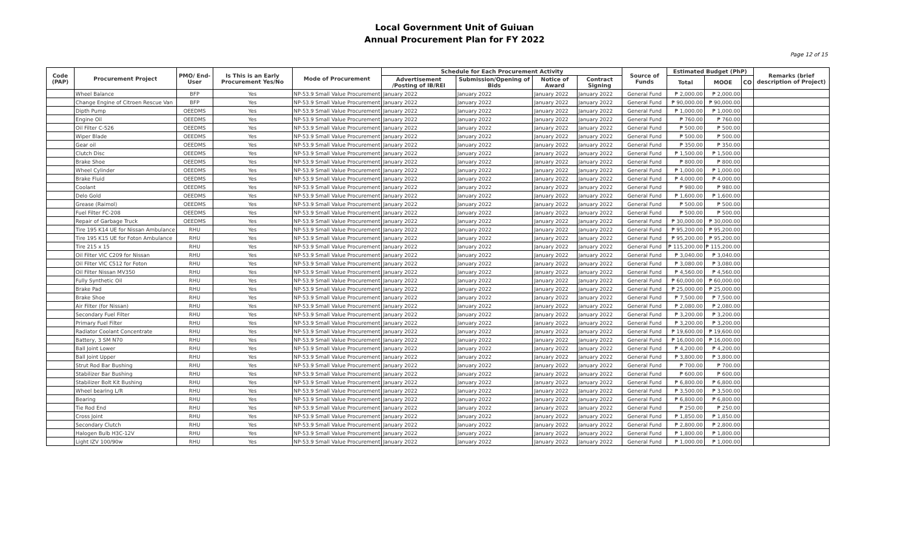Local Government Unit of Guiuan
Annual Procurement Plan for FY 2022
Page 12 of 15
| Code (PAP) | Procurement Project | PMO/ End-User | Is This is an Early Procurement Yes/No | Mode of Procurement | Schedule for Each Procurement Activity | | | | Source of Funds | Estimated Budget (PhP) | | | Remarks (brief description of Project) |
| --- | --- | --- | --- | --- | --- | --- | --- | --- | --- | --- | --- | --- | --- |
| | | | | | Advertisement /Posting of IB/REI | Submission/Opening of Bids | Notice of Award | Contract Signing | | Total | MOOE | CO | |
| | Wheel Balance | BFP | Yes | NP-53.9 Small Value Procurement | January 2022 | January 2022 | January 2022 | January 2022 | General Fund | ₱ 2,000.00 | ₱ 2,000.00 | | |
| | Change Engine of Citroen Rescue Van | BFP | Yes | NP-53.9 Small Value Procurement | January 2022 | January 2022 | January 2022 | January 2022 | General Fund | ₱ 90,000.00 | ₱ 90,000.00 | | |
| | Dipth Pump | OEEDMS | Yes | NP-53.9 Small Value Procurement | January 2022 | January 2022 | January 2022 | January 2022 | General Fund | ₱ 1,000.00 | ₱ 1,000.00 | | |
| | Engine Oil | OEEDMS | Yes | NP-53.9 Small Value Procurement | January 2022 | January 2022 | January 2022 | January 2022 | General Fund | ₱ 760.00 | ₱ 760.00 | | |
| | Oil Filter C-526 | OEEDMS | Yes | NP-53.9 Small Value Procurement | January 2022 | January 2022 | January 2022 | January 2022 | General Fund | ₱ 500.00 | ₱ 500.00 | | |
| | Wiper Blade | OEEDMS | Yes | NP-53.9 Small Value Procurement | January 2022 | January 2022 | January 2022 | January 2022 | General Fund | ₱ 500.00 | ₱ 500.00 | | |
| | Gear oil | OEEDMS | Yes | NP-53.9 Small Value Procurement | January 2022 | January 2022 | January 2022 | January 2022 | General Fund | ₱ 350.00 | ₱ 350.00 | | |
| | Clutch Disc | OEEDMS | Yes | NP-53.9 Small Value Procurement | January 2022 | January 2022 | January 2022 | January 2022 | General Fund | ₱ 1,500.00 | ₱ 1,500.00 | | |
| | Brake Shoe | OEEDMS | Yes | NP-53.9 Small Value Procurement | January 2022 | January 2022 | January 2022 | January 2022 | General Fund | ₱ 800.00 | ₱ 800.00 | | |
| | Wheel Cylinder | OEEDMS | Yes | NP-53.9 Small Value Procurement | January 2022 | January 2022 | January 2022 | January 2022 | General Fund | ₱ 1,000.00 | ₱ 1,000.00 | | |
| | Brake Fluid | OEEDMS | Yes | NP-53.9 Small Value Procurement | January 2022 | January 2022 | January 2022 | January 2022 | General Fund | ₱ 4,000.00 | ₱ 4,000.00 | | |
| | Coolant | OEEDMS | Yes | NP-53.9 Small Value Procurement | January 2022 | January 2022 | January 2022 | January 2022 | General Fund | ₱ 980.00 | ₱ 980.00 | | |
| | Delo Gold | OEEDMS | Yes | NP-53.9 Small Value Procurement | January 2022 | January 2022 | January 2022 | January 2022 | General Fund | ₱ 1,600.00 | ₱ 1,600.00 | | |
| | Grease (Raimol) | OEEDMS | Yes | NP-53.9 Small Value Procurement | January 2022 | January 2022 | January 2022 | January 2022 | General Fund | ₱ 500.00 | ₱ 500.00 | | |
| | Fuel Filter FC-208 | OEEDMS | Yes | NP-53.9 Small Value Procurement | January 2022 | January 2022 | January 2022 | January 2022 | General Fund | ₱ 500.00 | ₱ 500.00 | | |
| | Repair of Garbage Truck | OEEDMS | Yes | NP-53.9 Small Value Procurement | January 2022 | January 2022 | January 2022 | January 2022 | General Fund | ₱ 30,000.00 | ₱ 30,000.00 | | |
| | Tire 195 K14 UE for Nissan Ambulance | RHU | Yes | NP-53.9 Small Value Procurement | January 2022 | January 2022 | January 2022 | January 2022 | General Fund | ₱ 95,200.00 | ₱ 95,200.00 | | |
| | Tire 195 K15 UE for Foton Ambulance | RHU | Yes | NP-53.9 Small Value Procurement | January 2022 | January 2022 | January 2022 | January 2022 | General Fund | ₱ 95,200.00 | ₱ 95,200.00 | | |
| | Tire 215 x 15 | RHU | Yes | NP-53.9 Small Value Procurement | January 2022 | January 2022 | January 2022 | January 2022 | General Fund | ₱ 115,200.00 | ₱ 115,200.00 | | |
| | Oil Filter VIC C209 for Nissan | RHU | Yes | NP-53.9 Small Value Procurement | January 2022 | January 2022 | January 2022 | January 2022 | General Fund | ₱ 3,040.00 | ₱ 3,040.00 | | |
| | Oil Filter VIC C512 for Foton | RHU | Yes | NP-53.9 Small Value Procurement | January 2022 | January 2022 | January 2022 | January 2022 | General Fund | ₱ 3,080.00 | ₱ 3,080.00 | | |
| | Oil Filter Nissan MV350 | RHU | Yes | NP-53.9 Small Value Procurement | January 2022 | January 2022 | January 2022 | January 2022 | General Fund | ₱ 4,560.00 | ₱ 4,560.00 | | |
| | Fully Synthetic Oil | RHU | Yes | NP-53.9 Small Value Procurement | January 2022 | January 2022 | January 2022 | January 2022 | General Fund | ₱ 60,000.00 | ₱ 60,000.00 | | |
| | Brake Pad | RHU | Yes | NP-53.9 Small Value Procurement | January 2022 | January 2022 | January 2022 | January 2022 | General Fund | ₱ 25,000.00 | ₱ 25,000.00 | | |
| | Brake Shoe | RHU | Yes | NP-53.9 Small Value Procurement | January 2022 | January 2022 | January 2022 | January 2022 | General Fund | ₱ 7,500.00 | ₱ 7,500.00 | | |
| | Air Filter (for Nissan) | RHU | Yes | NP-53.9 Small Value Procurement | January 2022 | January 2022 | January 2022 | January 2022 | General Fund | ₱ 2,080.00 | ₱ 2,080.00 | | |
| | Secondary Fuel Filter | RHU | Yes | NP-53.9 Small Value Procurement | January 2022 | January 2022 | January 2022 | January 2022 | General Fund | ₱ 3,200.00 | ₱ 3,200.00 | | |
| | Primary Fuel Filter | RHU | Yes | NP-53.9 Small Value Procurement | January 2022 | January 2022 | January 2022 | January 2022 | General Fund | ₱ 3,200.00 | ₱ 3,200.00 | | |
| | Radiator Coolant Concentrate | RHU | Yes | NP-53.9 Small Value Procurement | January 2022 | January 2022 | January 2022 | January 2022 | General Fund | ₱ 19,600.00 | ₱ 19,600.00 | | |
| | Battery, 3 SM N70 | RHU | Yes | NP-53.9 Small Value Procurement | January 2022 | January 2022 | January 2022 | January 2022 | General Fund | ₱ 16,000.00 | ₱ 16,000.00 | | |
| | Ball Joint Lower | RHU | Yes | NP-53.9 Small Value Procurement | January 2022 | January 2022 | January 2022 | January 2022 | General Fund | ₱ 4,200.00 | ₱ 4,200.00 | | |
| | Ball Joint Upper | RHU | Yes | NP-53.9 Small Value Procurement | January 2022 | January 2022 | January 2022 | January 2022 | General Fund | ₱ 3,800.00 | ₱ 3,800.00 | | |
| | Strut Rod Bar Bushing | RHU | Yes | NP-53.9 Small Value Procurement | January 2022 | January 2022 | January 2022 | January 2022 | General Fund | ₱ 700.00 | ₱ 700.00 | | |
| | Stabilizer Bar Bushing | RHU | Yes | NP-53.9 Small Value Procurement | January 2022 | January 2022 | January 2022 | January 2022 | General Fund | ₱ 600.00 | ₱ 600.00 | | |
| | Stabilizer Bolt Kit Bushing | RHU | Yes | NP-53.9 Small Value Procurement | January 2022 | January 2022 | January 2022 | January 2022 | General Fund | ₱ 6,800.00 | ₱ 6,800.00 | | |
| | Wheel bearing L/R | RHU | Yes | NP-53.9 Small Value Procurement | January 2022 | January 2022 | January 2022 | January 2022 | General Fund | ₱ 3,500.00 | ₱ 3,500.00 | | |
| | Bearing | RHU | Yes | NP-53.9 Small Value Procurement | January 2022 | January 2022 | January 2022 | January 2022 | General Fund | ₱ 6,800.00 | ₱ 6,800.00 | | |
| | Tie Rod End | RHU | Yes | NP-53.9 Small Value Procurement | January 2022 | January 2022 | January 2022 | January 2022 | General Fund | ₱ 250.00 | ₱ 250.00 | | |
| | Cross Joint | RHU | Yes | NP-53.9 Small Value Procurement | January 2022 | January 2022 | January 2022 | January 2022 | General Fund | ₱ 1,850.00 | ₱ 1,850.00 | | |
| | Secondary Clutch | RHU | Yes | NP-53.9 Small Value Procurement | January 2022 | January 2022 | January 2022 | January 2022 | General Fund | ₱ 2,800.00 | ₱ 2,800.00 | | |
| | Halogen Bulb H3C-12V | RHU | Yes | NP-53.9 Small Value Procurement | January 2022 | January 2022 | January 2022 | January 2022 | General Fund | ₱ 1,800.00 | ₱ 1,800.00 | | |
| | Light IZV 100/90w | RHU | Yes | NP-53.9 Small Value Procurement | January 2022 | January 2022 | January 2022 | January 2022 | General Fund | ₱ 1,000.00 | ₱ 1,000.00 | | |